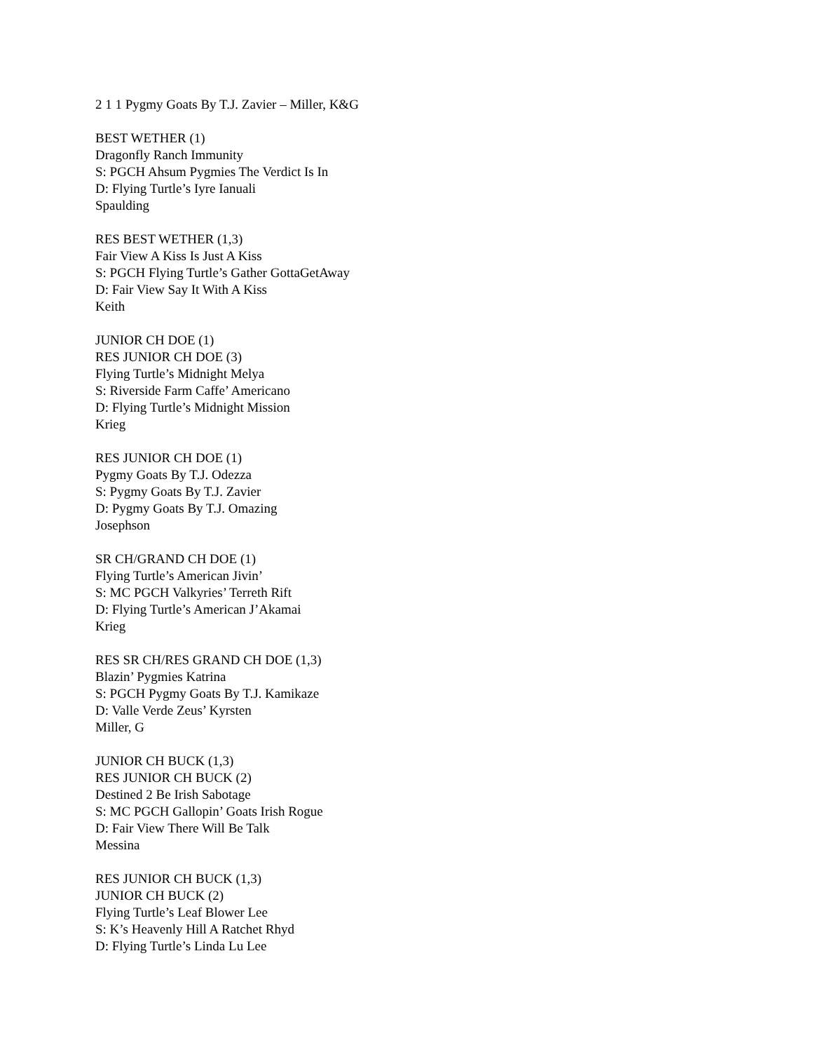2 1 1 Pygmy Goats By T.J. Zavier – Miller, K&G
BEST WETHER (1)
Dragonfly Ranch Immunity
S: PGCH Ahsum Pygmies The Verdict Is In
D: Flying Turtle’s Iyre Ianuali
Spaulding
RES BEST WETHER (1,3)
Fair View A Kiss Is Just A Kiss
S: PGCH Flying Turtle’s Gather GottaGetAway
D: Fair View Say It With A Kiss
Keith
JUNIOR CH DOE (1)
RES JUNIOR CH DOE (3)
Flying Turtle’s Midnight Melya
S: Riverside Farm Caffe’ Americano
D: Flying Turtle’s Midnight Mission
Krieg
RES JUNIOR CH DOE (1)
Pygmy Goats By T.J. Odezza
S: Pygmy Goats By T.J. Zavier
D: Pygmy Goats By T.J. Omazing
Josephson
SR CH/GRAND CH DOE (1)
Flying Turtle’s American Jivin’
S: MC PGCH Valkyries’ Terreth Rift
D: Flying Turtle’s American J’Akamai
Krieg
RES SR CH/RES GRAND CH DOE (1,3)
Blazin’ Pygmies Katrina
S: PGCH Pygmy Goats By T.J. Kamikaze
D: Valle Verde Zeus’ Kyrsten
Miller, G
JUNIOR CH BUCK (1,3)
RES JUNIOR CH BUCK (2)
Destined 2 Be Irish Sabotage
S: MC PGCH Gallopin’ Goats Irish Rogue
D: Fair View There Will Be Talk
Messina
RES JUNIOR CH BUCK (1,3)
JUNIOR CH BUCK (2)
Flying Turtle’s Leaf Blower Lee
S: K’s Heavenly Hill A Ratchet Rhyd
D: Flying Turtle’s Linda Lu Lee